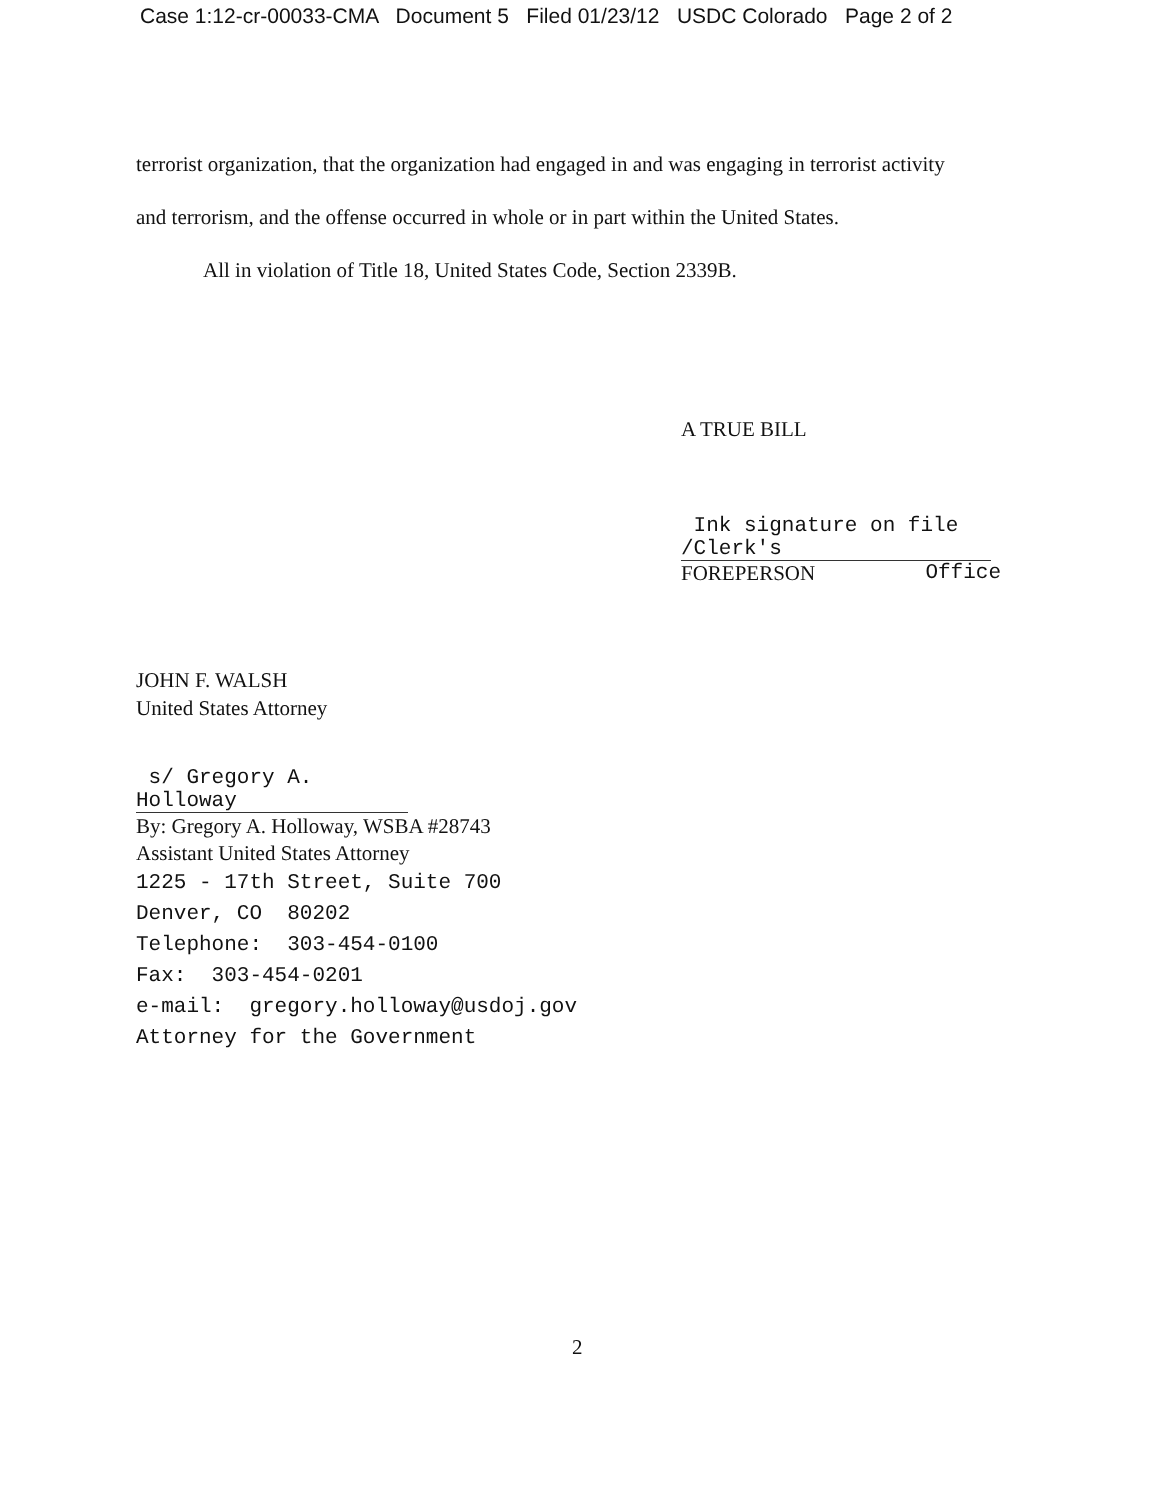Case 1:12-cr-00033-CMA Document 5 Filed 01/23/12 USDC Colorado Page 2 of 2
terrorist organization, that the organization had engaged in and was engaging in terrorist activity
and terrorism, and the offense occurred in whole or in part within the United States.
All in violation of Title 18, United States Code, Section 2339B.
A TRUE BILL
Ink signature on file /Clerk's
FOREPERSON Office
JOHN F. WALSH
United States Attorney
s/ Gregory A. Holloway
By: Gregory A. Holloway, WSBA #28743
Assistant United States Attorney
1225 - 17th Street, Suite 700
Denver, CO 80202
Telephone: 303-454-0100
Fax: 303-454-0201
e-mail: gregory.holloway@usdoj.gov
Attorney for the Government
2